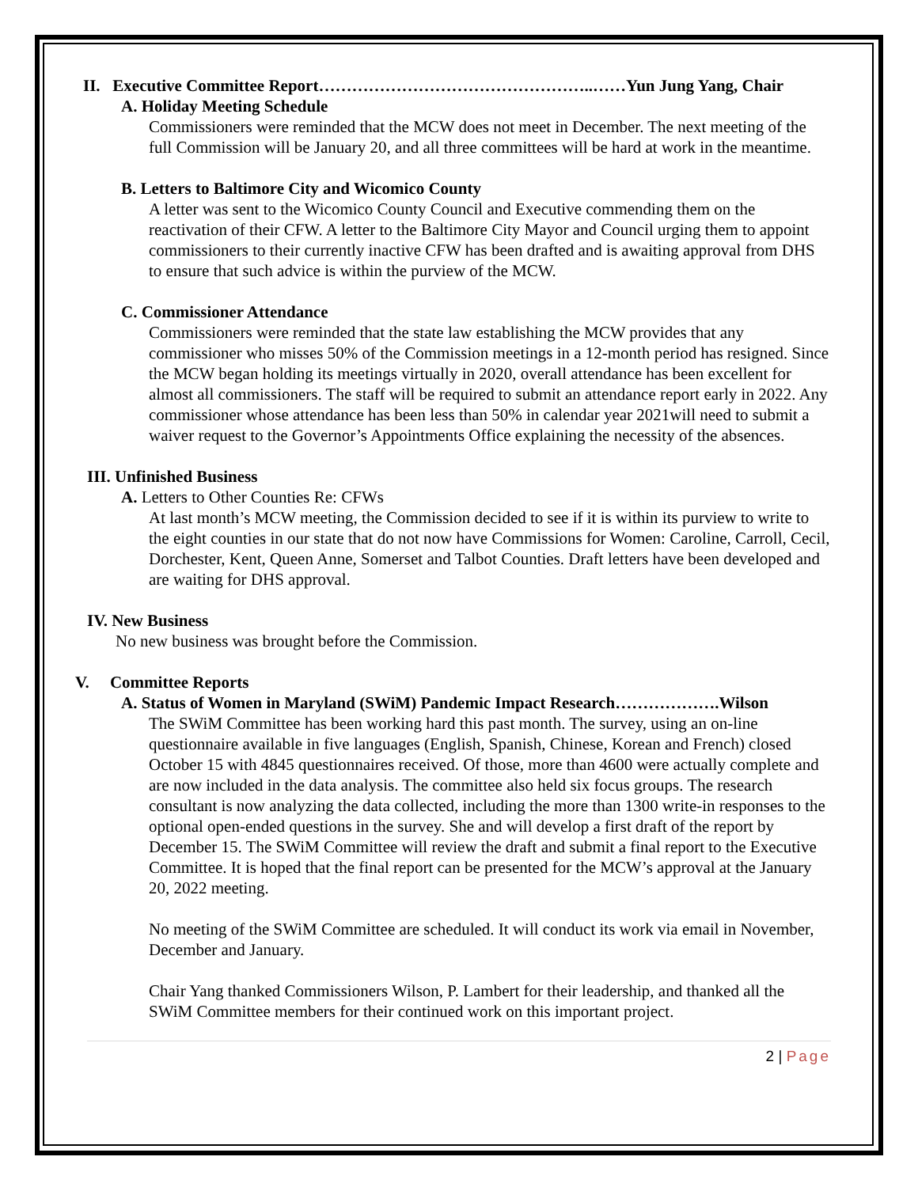II. Executive Committee Report…………………………………………..……Yun Jung Yang, Chair
A. Holiday Meeting Schedule
Commissioners were reminded that the MCW does not meet in December. The next meeting of the full Commission will be January 20, and all three committees will be hard at work in the meantime.
B. Letters to Baltimore City and Wicomico County
A letter was sent to the Wicomico County Council and Executive commending them on the reactivation of their CFW. A letter to the Baltimore City Mayor and Council urging them to appoint commissioners to their currently inactive CFW has been drafted and is awaiting approval from DHS to ensure that such advice is within the purview of the MCW.
C. Commissioner Attendance
Commissioners were reminded that the state law establishing the MCW provides that any commissioner who misses 50% of the Commission meetings in a 12-month period has resigned. Since the MCW began holding its meetings virtually in 2020, overall attendance has been excellent for almost all commissioners. The staff will be required to submit an attendance report early in 2022. Any commissioner whose attendance has been less than 50% in calendar year 2021will need to submit a waiver request to the Governor’s Appointments Office explaining the necessity of the absences.
III. Unfinished Business
A. Letters to Other Counties Re: CFWs
At last month’s MCW meeting, the Commission decided to see if it is within its purview to write to the eight counties in our state that do not now have Commissions for Women: Caroline, Carroll, Cecil, Dorchester, Kent, Queen Anne, Somerset and Talbot Counties. Draft letters have been developed and are waiting for DHS approval.
IV. New Business
No new business was brought before the Commission.
V. Committee Reports
A. Status of Women in Maryland (SWiM) Pandemic Impact Research……………….Wilson
The SWiM Committee has been working hard this past month. The survey, using an on-line questionnaire available in five languages (English, Spanish, Chinese, Korean and French) closed October 15 with 4845 questionnaires received. Of those, more than 4600 were actually complete and are now included in the data analysis. The committee also held six focus groups. The research consultant is now analyzing the data collected, including the more than 1300 write-in responses to the optional open-ended questions in the survey. She and will develop a first draft of the report by December 15. The SWiM Committee will review the draft and submit a final report to the Executive Committee. It is hoped that the final report can be presented for the MCW’s approval at the January 20, 2022 meeting.
No meeting of the SWiM Committee are scheduled. It will conduct its work via email in November, December and January.
Chair Yang thanked Commissioners Wilson, P. Lambert for their leadership, and thanked all the SWiM Committee members for their continued work on this important project.
2 | Page